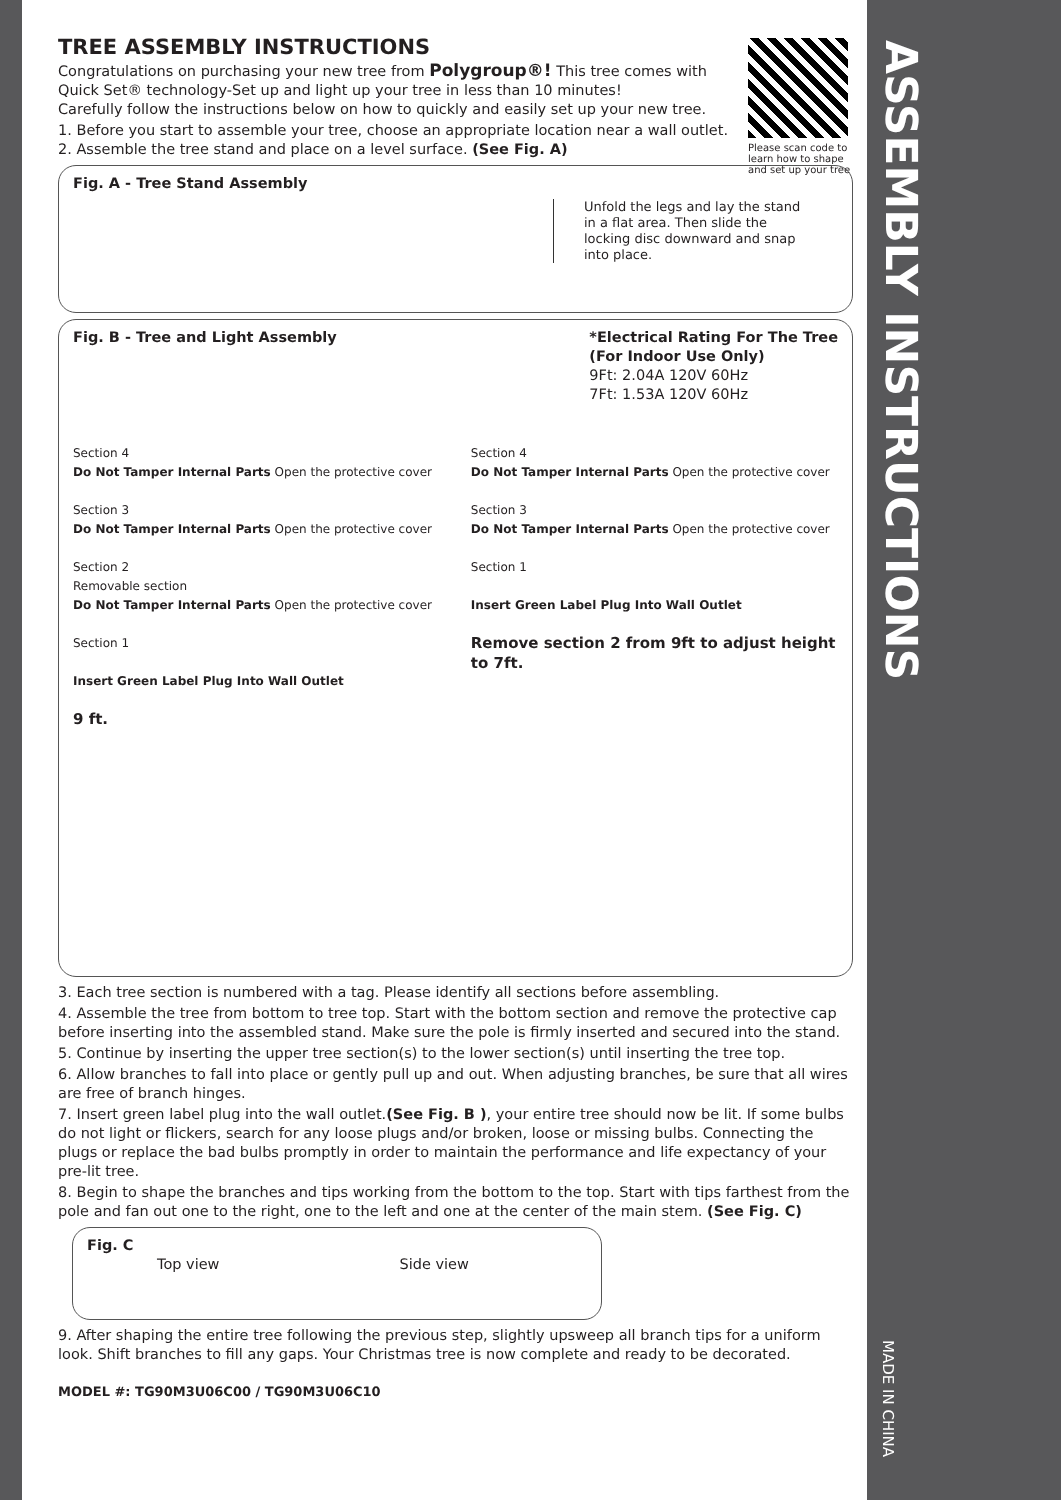Please scan code to learn how to shape and set up your tree
TREE ASSEMBLY INSTRUCTIONS
Congratulations on purchasing your new tree from Polygroup®! This tree comes with Quick Set® technology-Set up and light up your tree in less than 10 minutes!
Carefully follow the instructions below on how to quickly and easily set up your new tree.
1. Before you start to assemble your tree, choose an appropriate location near a wall outlet.
2. Assemble the tree stand and place on a level surface. (See Fig. A)
Fig. A - Tree Stand Assembly
Unfold the legs and lay the stand in a flat area. Then slide the locking disc downward and snap into place.
Fig. B - Tree and Light Assembly
*Electrical Rating For The Tree
(For Indoor Use Only)
9Ft: 2.04A 120V 60Hz
7Ft: 1.53A 120V 60Hz
Section 4
Do Not Tamper Internal Parts Open the protective cover
Section 3
Do Not Tamper Internal Parts Open the protective cover
Section 2
Removable section
Do Not Tamper Internal Parts Open the protective cover
Section 1
Insert Green Label Plug Into Wall Outlet
9 ft.
Section 4
Do Not Tamper Internal Parts Open the protective cover
Section 3
Do Not Tamper Internal Parts Open the protective cover
Section 1
Insert Green Label Plug Into Wall Outlet
Remove section 2 from 9ft to adjust height to 7ft.
3. Each tree section is numbered with a tag. Please identify all sections before assembling.
4. Assemble the tree from bottom to tree top. Start with the bottom section and remove the protective cap before inserting into the assembled stand. Make sure the pole is firmly inserted and secured into the stand.
5. Continue by inserting the upper tree section(s) to the lower section(s) until inserting the tree top.
6. Allow branches to fall into place or gently pull up and out. When adjusting branches, be sure that all wires are free of branch hinges.
7. Insert green label plug into the wall outlet.(See Fig. B ), your entire tree should now be lit. If some bulbs do not light or flickers, search for any loose plugs and/or broken, loose or missing bulbs. Connecting the plugs or replace the bad bulbs promptly in order to maintain the performance and life expectancy of your pre-lit tree.
8. Begin to shape the branches and tips working from the bottom to the top. Start with tips farthest from the pole and fan out one to the right, one to the left and one at the center of the main stem. (See Fig. C)
Fig. C
Top view Side view
9. After shaping the entire tree following the previous step, slightly upsweep all branch tips for a uniform look. Shift branches to fill any gaps. Your Christmas tree is now complete and ready to be decorated.
MODEL #: TG90M3U06C00 / TG90M3U06C10
ASSEMBLY INSTRUCTIONS
MADE IN CHINA